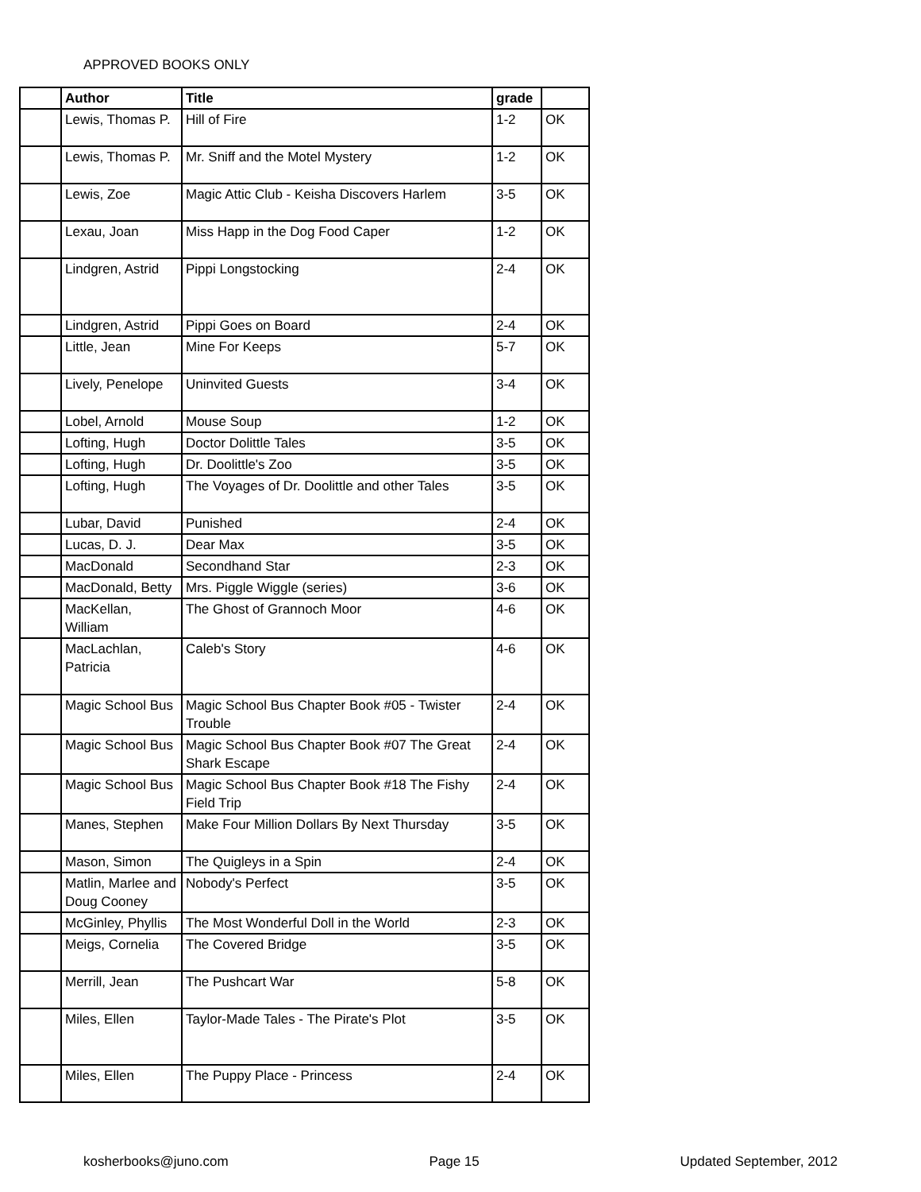APPROVED BOOKS ONLY
| | Author | Title | grade | |
| --- | --- | --- | --- | --- |
| | Lewis, Thomas P. | Hill of Fire | 1-2 | OK |
| | Lewis, Thomas P. | Mr. Sniff and the Motel Mystery | 1-2 | OK |
| | Lewis, Zoe | Magic Attic Club - Keisha Discovers Harlem | 3-5 | OK |
| | Lexau, Joan | Miss Happ in the Dog Food Caper | 1-2 | OK |
| | Lindgren, Astrid | Pippi Longstocking | 2-4 | OK |
| | Lindgren, Astrid | Pippi Goes on Board | 2-4 | OK |
| | Little, Jean | Mine For Keeps | 5-7 | OK |
| | Lively, Penelope | Uninvited Guests | 3-4 | OK |
| | Lobel, Arnold | Mouse Soup | 1-2 | OK |
| | Lofting, Hugh | Doctor Dolittle Tales | 3-5 | OK |
| | Lofting, Hugh | Dr. Doolittle's Zoo | 3-5 | OK |
| | Lofting, Hugh | The Voyages of Dr. Doolittle and other Tales | 3-5 | OK |
| | Lubar, David | Punished | 2-4 | OK |
| | Lucas, D. J. | Dear Max | 3-5 | OK |
| | MacDonald | Secondhand Star | 2-3 | OK |
| | MacDonald, Betty | Mrs. Piggle Wiggle (series) | 3-6 | OK |
| | MacKellan, William | The Ghost of Grannoch Moor | 4-6 | OK |
| | MacLachlan, Patricia | Caleb's Story | 4-6 | OK |
| | Magic School Bus | Magic School Bus Chapter Book #05 - Twister Trouble | 2-4 | OK |
| | Magic School Bus | Magic School Bus Chapter Book #07 The Great Shark Escape | 2-4 | OK |
| | Magic School Bus | Magic School Bus Chapter Book #18 The Fishy Field Trip | 2-4 | OK |
| | Manes, Stephen | Make Four Million Dollars By Next Thursday | 3-5 | OK |
| | Mason, Simon | The Quigleys in a Spin | 2-4 | OK |
| | Matlin, Marlee and Doug Cooney | Nobody's Perfect | 3-5 | OK |
| | McGinley, Phyllis | The Most Wonderful Doll in the World | 2-3 | OK |
| | Meigs, Cornelia | The Covered Bridge | 3-5 | OK |
| | Merrill, Jean | The Pushcart War | 5-8 | OK |
| | Miles, Ellen | Taylor-Made Tales - The Pirate's Plot | 3-5 | OK |
| | Miles, Ellen | The Puppy Place - Princess | 2-4 | OK |
kosherbooks@juno.com Page 15 Updated September, 2012